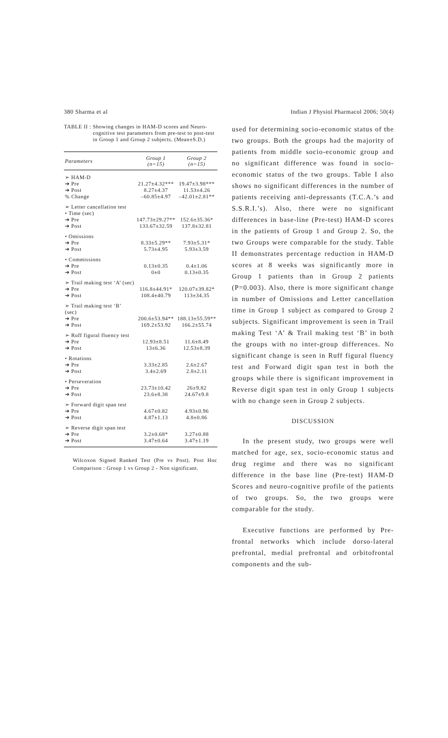380 Sharma et al Indian J Physiol Pharmacol 2006; 50(4)
TABLE II : Showing changes in HAM-D scores and Neuro-cognitive test parameters from pre-test to post-test in Group 1 and Group 2 subjects. (Mean±S.D.)
| Parameters | Group 1 (n=15) | Group 2 (n=15) |
| --- | --- | --- |
| ➢ HAM-D | | |
| ➔ Pre | 21.27±4.32*** | 19.47±3.98*** |
| ➔ Post | 8.27±4.37 | 11.53±4.26 |
| % Change | –60.85±4.97 | –42.01±2.81** |
| ➢ Letter cancellation test | | |
| • Time (sec) | | |
| ➔ Pre | 147.73±29.27** | 152.6±35.36* |
| ➔ Post | 133.67±32.59 | 137.8±32.81 |
| • Omissions | | |
| ➔ Pre | 8.33±5.29** | 7.93±5.31* |
| ➔ Post | 5.73±4.95 | 5.93±3.59 |
| • Commissions | | |
| ➔ Pre | 0.13±0.35 | 0.4±1.06 |
| ➔ Post | 0±0 | 0.13±0.35 |
| ➢ Trail making test ‘A’ (sec) | | |
| ➔ Pre | 116.8±44.91* | 120.07±39.82* |
| ➔ Post | 108.4±40.79 | 113±34.35 |
| ➢ Trail making test ‘B’ (sec) | | |
| ➔ Pre | 200.6±53.94** | 188.13±55.59** |
| ➔ Post | 169.2±53.92 | 166.2±55.74 |
| ➢ Ruff figural fluency test | | |
| ➔ Pre | 12.93±8.51 | 11.6±8.49 |
| ➔ Post | 13±6.36 | 12.53±8.39 |
| • Rotations | | |
| ➔ Pre | 3.33±2.85 | 2.6±2.67 |
| ➔ Post | 3.4±2.69 | 2.8±2.11 |
| • Perseveration | | |
| ➔ Pre | 23.73±10.42 | 26±9.82 |
| ➔ Post | 23.6±8.38 | 24.67±9.8 |
| ➢ Forward digit span test | | |
| ➔ Pre | 4.67±0.82 | 4.93±0.96 |
| ➔ Post | 4.87±1.13 | 4.8±0.86 |
| ➢ Reverse digit span test | | |
| ➔ Pre | 3.2±0.68* | 3.27±0.88 |
| ➔ Post | 3.47±0.64 | 3.47±1.19 |
Wilcoxon Signed Ranked Test (Pre vs Post). Post Hoc Comparison : Group 1 vs Group 2 - Non significant.
used for determining socio-economic status of the two groups. Both the groups had the majority of patients from middle socio-economic group and no significant difference was found in socio-economic status of the two groups. Table I also shows no significant differences in the number of patients receiving anti-depressants (T.C.A.’s and S.S.R.I.’s). Also, there were no significant differences in base-line (Pre-test) HAM-D scores in the patients of Group 1 and Group 2. So, the two Groups were comparable for the study. Table II demonstrates percentage reduction in HAM-D scores at 8 weeks was significantly more in Group 1 patients than in Group 2 patients (P=0.003). Also, there is more significant change in number of Omissions and Letter cancellation time in Group 1 subject as compared to Group 2 subjects. Significant improvement is seen in Trail making Test ‘A’ & Trail making test ‘B’ in both the groups with no inter-group differences. No significant change is seen in Ruff figural fluency test and Forward digit span test in both the groups while there is significant improvement in Reverse digit span test in only Group 1 subjects with no change seen in Group 2 subjects.
DISCUSSION
In the present study, two groups were well matched for age, sex, socio-economic status and drug regime and there was no significant difference in the base line (Pre-test) HAM-D Scores and neuro-cognitive profile of the patients of two groups. So, the two groups were comparable for the study.
Executive functions are performed by Pre-frontal networks which include dorso-lateral prefrontal, medial prefrontal and orbitofrontal components and the sub-